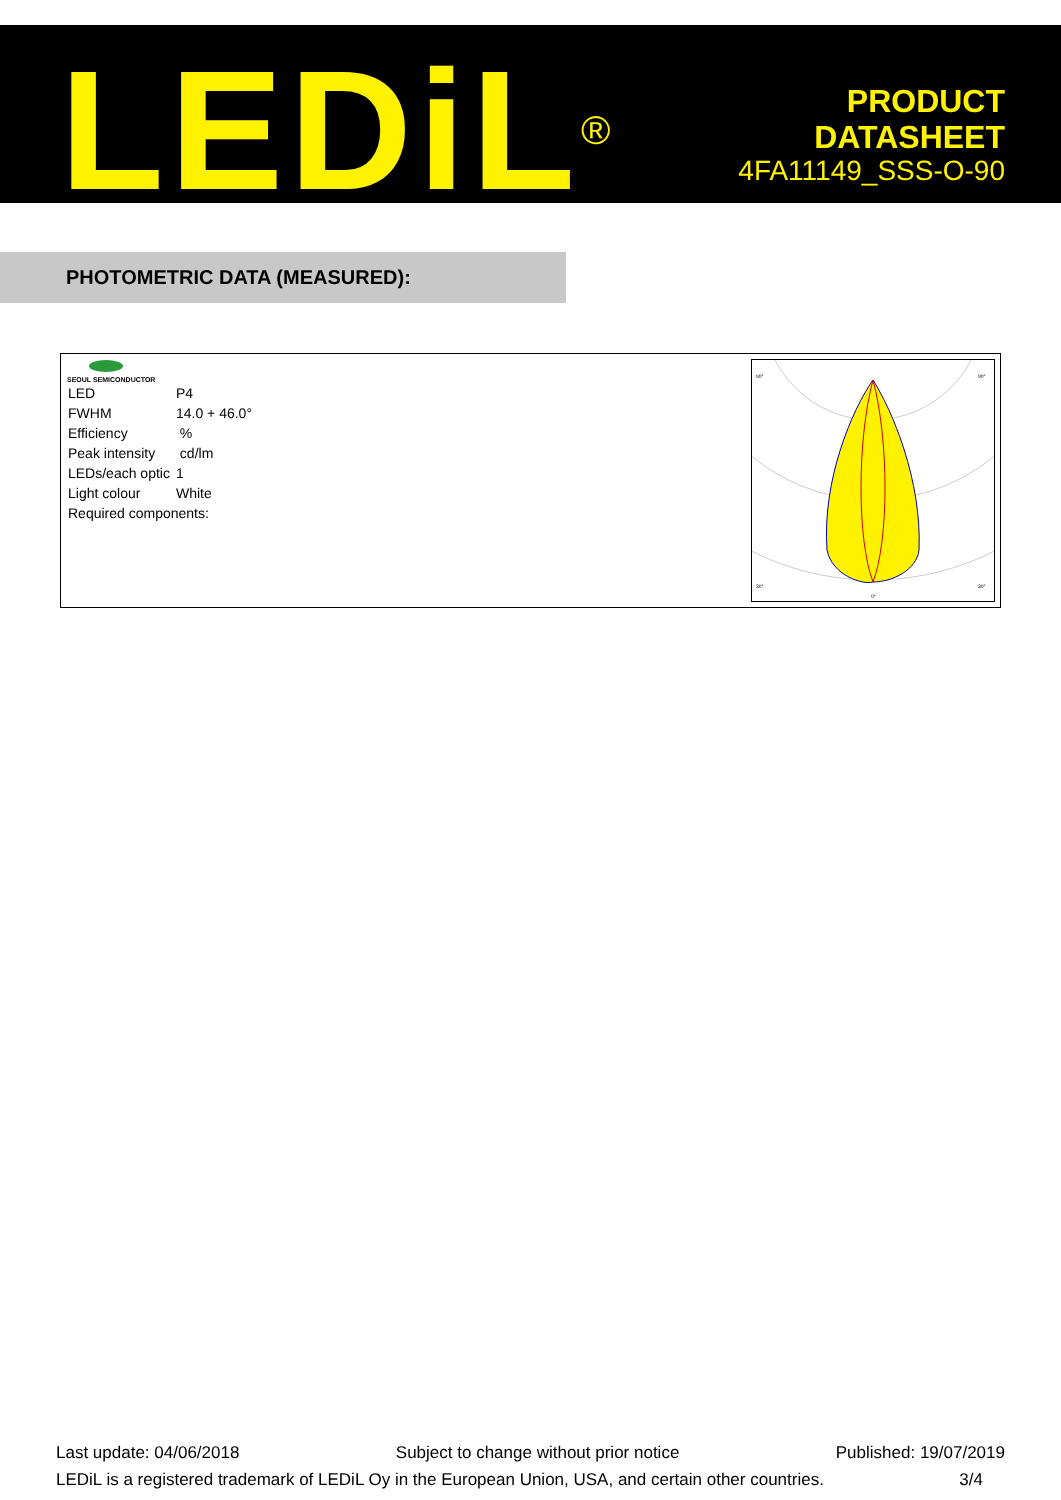LEDiL<sup>®</sup>
PRODUCT
DATASHEET
4FA11149_SSS-O-90
PHOTOMETRIC DATA (MEASURED):
SEOUL SEMICONDUCTOR
| LED | P4 |
| FWHM | 14.0 + 46.0° |
| Efficiency | % |
| Peak intensity | cd/lm |
| LEDs/each optic | 1 |
| Light colour | White |
| Required components: | |
90°
90°
30°
0°
30°
Last update: 04/06/2018 Subject to change without prior notice Published: 19/07/2019
LEDiL is a registered trademark of LEDiL Oy in the European Union, USA, and certain other countries. 3/4